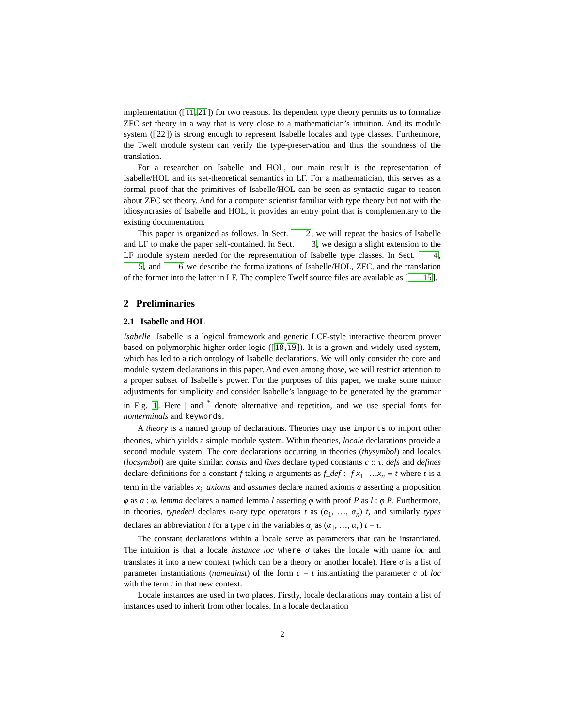implementation ([11,21]) for two reasons. Its dependent type theory permits us to formalize ZFC set theory in a way that is very close to a mathematician’s intuition. And its module system ([22]) is strong enough to represent Isabelle locales and type classes. Furthermore, the Twelf module system can verify the type-preservation and thus the soundness of the translation.
For a researcher on Isabelle and HOL, our main result is the representation of Isabelle/HOL and its set-theoretical semantics in LF. For a mathematician, this serves as a formal proof that the primitives of Isabelle/HOL can be seen as syntactic sugar to reason about ZFC set theory. And for a computer scientist familiar with type theory but not with the idiosyncrasies of Isabelle and HOL, it provides an entry point that is complementary to the existing documentation.
This paper is organized as follows. In Sect. 2, we will repeat the basics of Isabelle and LF to make the paper self-contained. In Sect. 3, we design a slight extension to the LF module system needed for the representation of Isabelle type classes. In Sect. 4, 5, and 6 we describe the formalizations of Isabelle/HOL, ZFC, and the translation of the former into the latter in LF. The complete Twelf source files are available as [15].
2 Preliminaries
2.1 Isabelle and HOL
Isabelle Isabelle is a logical framework and generic LCF-style interactive theorem prover based on polymorphic higher-order logic ([18,19]). It is a grown and widely used system, which has led to a rich ontology of Isabelle declarations. We will only consider the core and module system declarations in this paper. And even among those, we will restrict attention to a proper subset of Isabelle’s power. For the purposes of this paper, we make some minor adjustments for simplicity and consider Isabelle’s language to be generated by the grammar in Fig. 1. Here | and <sup>*</sup> denote alternative and repetition, and we use special fonts for nonterminals and keywords.
A theory is a named group of declarations. Theories may use imports to import other theories, which yields a simple module system. Within theories, locale declarations provide a second module system. The core declarations occurring in theories (thysymbol) and locales (locsymbol) are quite similar. consts and fixes declare typed constants c :: τ. defs and defines declare definitions for a constant f taking n arguments as f_def : f x<sub>1</sub> …x<sub>n</sub> ≡ t where t is a term in the variables x<sub>i</sub>. axioms and assumes declare named axioms a asserting a proposition φ as a : φ. lemma declares a named lemma l asserting φ with proof P as l : φ P. Furthermore, in theories, typedecl declares n-ary type operators t as (α<sub>1</sub>, …, α<sub>n</sub>) t, and similarly types declares an abbreviation t for a type τ in the variables α<sub>i</sub> as (α<sub>1</sub>, …, α<sub>n</sub>) t = τ.
The constant declarations within a locale serve as parameters that can be instantiated. The intuition is that a locale instance loc where σ takes the locale with name loc and translates it into a new context (which can be a theory or another locale). Here σ is a list of parameter instantiations (namedinst) of the form c = t instantiating the parameter c of loc with the term t in that new context.
Locale instances are used in two places. Firstly, locale declarations may contain a list of instances used to inherit from other locales. In a locale declaration
2